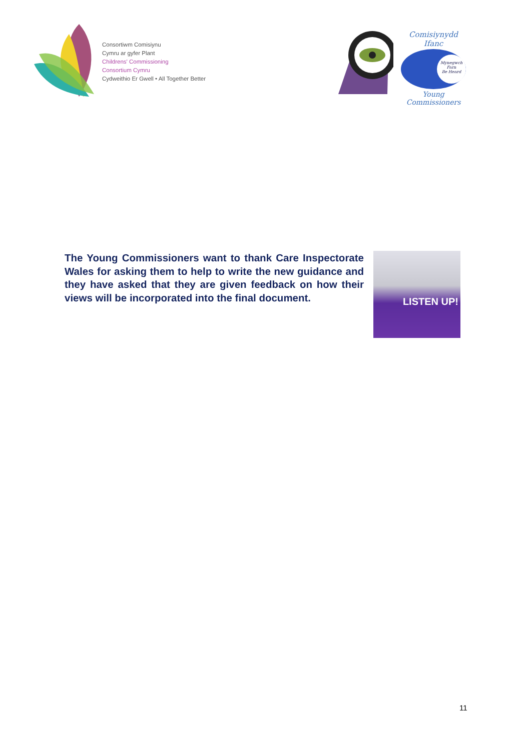Consortiwm Comisiynu
Cymru ar gyfer Plant
Childrens' Commissioning
Consortium Cymru
Cydweithio Er Gwell • All Together Better
Comisiynydd Ifanc
Mynegwch Farn
Be Heard
Young Commissioners
The Young Commissioners want to thank Care Inspectorate Wales for asking them to help to write the new guidance and they have asked that they are given feedback on how their views will be incorporated into the final document.
LISTEN UP!
11